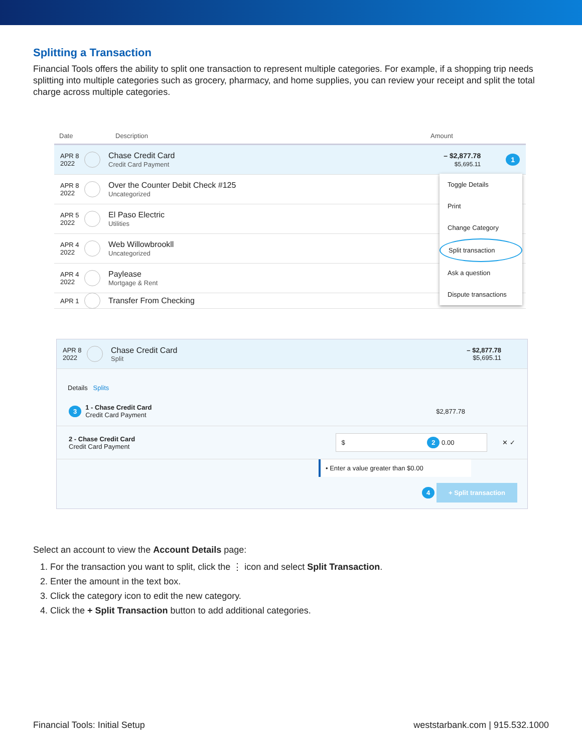Splitting a Transaction
Financial Tools offers the ability to split one transaction to represent multiple categories. For example, if a shopping trip needs splitting into multiple categories such as grocery, pharmacy, and home supplies, you can review your receipt and split the total charge across multiple categories.
Date Description Amount
APR 8 2022
Chase Credit Card
Credit Card Payment
– $2,877.78
$5,695.11
1
APR 8 2022
Over the Counter Debit Check #125
Uncategorized
APR 5 2022
El Paso Electric
Utilities
APR 4 2022
Web Willowbrookll
Uncategorized
APR 4 2022
Paylease
Mortgage & Rent
APR 1
Transfer From Checking
Toggle Details
Print
Change Category
Split transaction
Ask a question
Dispute transactions
APR 8 2022
Chase Credit Card
Split
– $2,877.78
$5,695.11
Details Splits
3
1 - Chase Credit Card
Credit Card Payment
$2,877.78
2 - Chase Credit Card
Credit Card Payment
$ 2 0.00 ✕ ✓
• Enter a value greater than $0.00
4 + Split transaction
Select an account to view the Account Details page:
1. For the transaction you want to split, click the ⋮ icon and select Split Transaction.
2. Enter the amount in the text box.
3. Click the category icon to edit the new category.
4. Click the + Split Transaction button to add additional categories.
Financial Tools: Initial Setup weststarbank.com | 915.532.1000